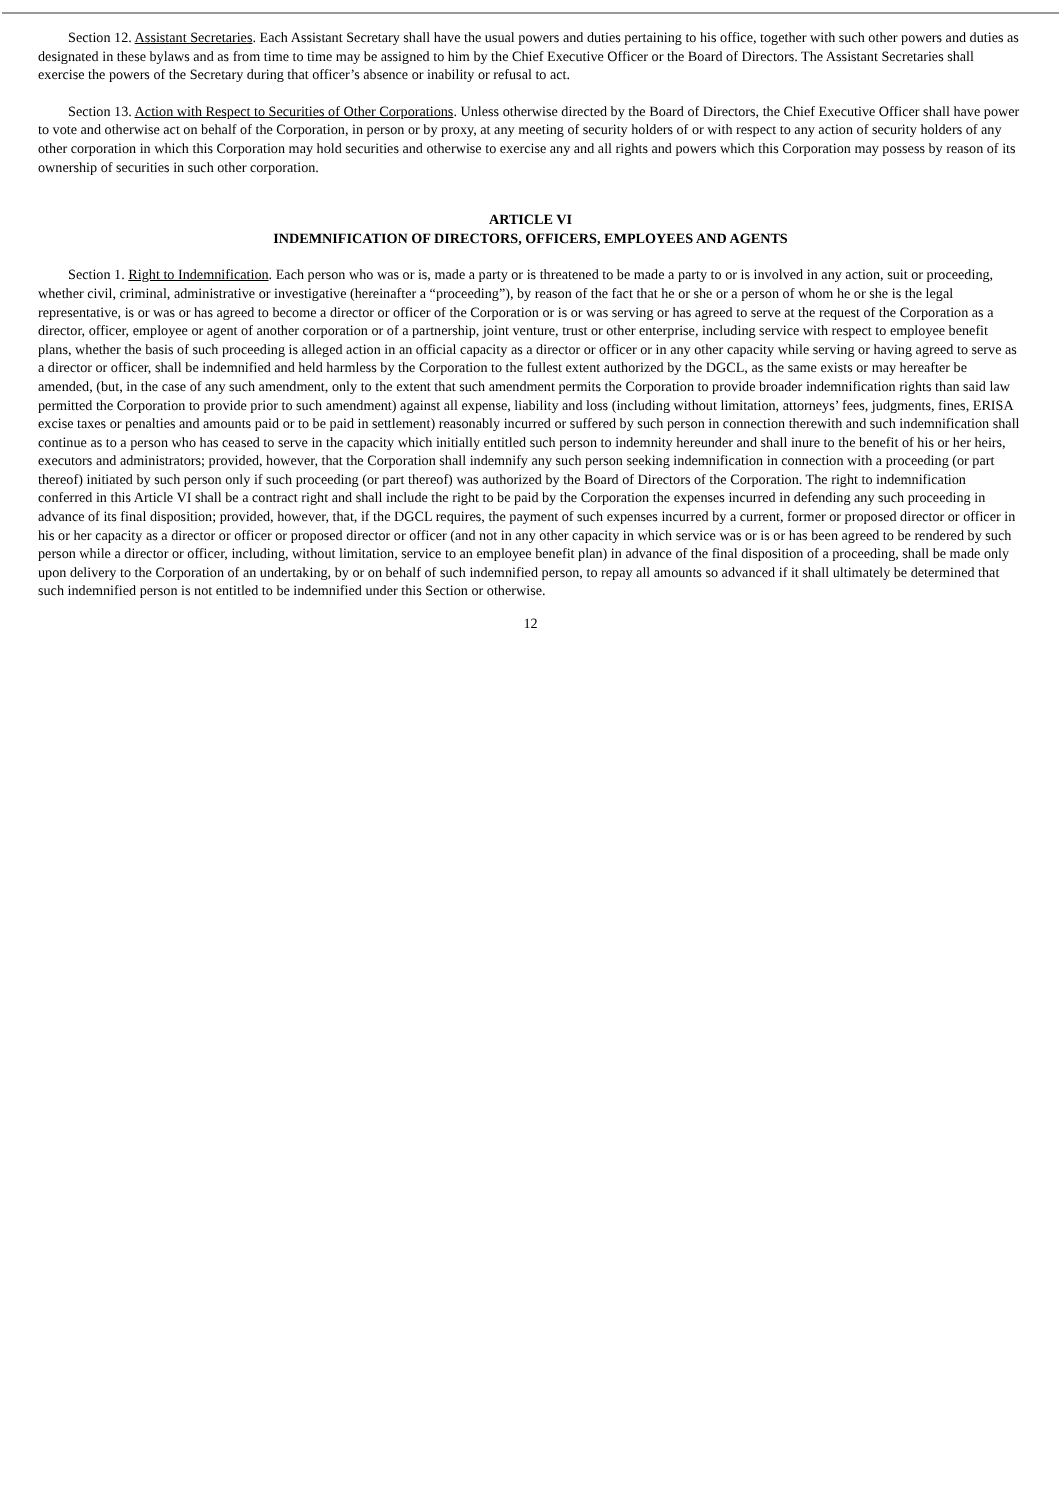Section 12. Assistant Secretaries. Each Assistant Secretary shall have the usual powers and duties pertaining to his office, together with such other powers and duties as designated in these bylaws and as from time to time may be assigned to him by the Chief Executive Officer or the Board of Directors. The Assistant Secretaries shall exercise the powers of the Secretary during that officer’s absence or inability or refusal to act.
Section 13. Action with Respect to Securities of Other Corporations. Unless otherwise directed by the Board of Directors, the Chief Executive Officer shall have power to vote and otherwise act on behalf of the Corporation, in person or by proxy, at any meeting of security holders of or with respect to any action of security holders of any other corporation in which this Corporation may hold securities and otherwise to exercise any and all rights and powers which this Corporation may possess by reason of its ownership of securities in such other corporation.
ARTICLE VI
INDEMNIFICATION OF DIRECTORS, OFFICERS, EMPLOYEES AND AGENTS
Section 1. Right to Indemnification. Each person who was or is, made a party or is threatened to be made a party to or is involved in any action, suit or proceeding, whether civil, criminal, administrative or investigative (hereinafter a “proceeding”), by reason of the fact that he or she or a person of whom he or she is the legal representative, is or was or has agreed to become a director or officer of the Corporation or is or was serving or has agreed to serve at the request of the Corporation as a director, officer, employee or agent of another corporation or of a partnership, joint venture, trust or other enterprise, including service with respect to employee benefit plans, whether the basis of such proceeding is alleged action in an official capacity as a director or officer or in any other capacity while serving or having agreed to serve as a director or officer, shall be indemnified and held harmless by the Corporation to the fullest extent authorized by the DGCL, as the same exists or may hereafter be amended, (but, in the case of any such amendment, only to the extent that such amendment permits the Corporation to provide broader indemnification rights than said law permitted the Corporation to provide prior to such amendment) against all expense, liability and loss (including without limitation, attorneys’ fees, judgments, fines, ERISA excise taxes or penalties and amounts paid or to be paid in settlement) reasonably incurred or suffered by such person in connection therewith and such indemnification shall continue as to a person who has ceased to serve in the capacity which initially entitled such person to indemnity hereunder and shall inure to the benefit of his or her heirs, executors and administrators; provided, however, that the Corporation shall indemnify any such person seeking indemnification in connection with a proceeding (or part thereof) initiated by such person only if such proceeding (or part thereof) was authorized by the Board of Directors of the Corporation. The right to indemnification conferred in this Article VI shall be a contract right and shall include the right to be paid by the Corporation the expenses incurred in defending any such proceeding in advance of its final disposition; provided, however, that, if the DGCL requires, the payment of such expenses incurred by a current, former or proposed director or officer in his or her capacity as a director or officer or proposed director or officer (and not in any other capacity in which service was or is or has been agreed to be rendered by such person while a director or officer, including, without limitation, service to an employee benefit plan) in advance of the final disposition of a proceeding, shall be made only upon delivery to the Corporation of an undertaking, by or on behalf of such indemnified person, to repay all amounts so advanced if it shall ultimately be determined that such indemnified person is not entitled to be indemnified under this Section or otherwise.
12